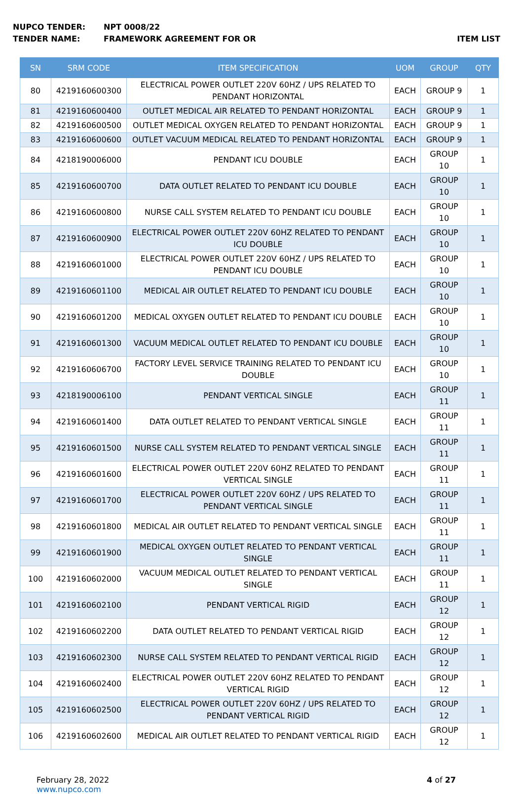NUPCO TENDER: NPT 0008/22
TENDER NAME: FRAMEWORK AGREEMENT FOR OR ITEM LIST
| SN | SRM CODE | ITEM SPECIFICATION | UOM | GROUP | QTY |
| --- | --- | --- | --- | --- | --- |
| 80 | 4219160600300 | ELECTRICAL POWER OUTLET 220V 60HZ / UPS RELATED TO PENDANT HORIZONTAL | EACH | GROUP 9 | 1 |
| 81 | 4219160600400 | OUTLET MEDICAL AIR RELATED TO PENDANT HORIZONTAL | EACH | GROUP 9 | 1 |
| 82 | 4219160600500 | OUTLET MEDICAL OXYGEN RELATED TO PENDANT HORIZONTAL | EACH | GROUP 9 | 1 |
| 83 | 4219160600600 | OUTLET VACUUM MEDICAL RELATED TO PENDANT HORIZONTAL | EACH | GROUP 9 | 1 |
| 84 | 4218190006000 | PENDANT ICU DOUBLE | EACH | GROUP 10 | 1 |
| 85 | 4219160600700 | DATA OUTLET RELATED TO PENDANT ICU DOUBLE | EACH | GROUP 10 | 1 |
| 86 | 4219160600800 | NURSE CALL SYSTEM RELATED TO PENDANT ICU DOUBLE | EACH | GROUP 10 | 1 |
| 87 | 4219160600900 | ELECTRICAL POWER OUTLET 220V 60HZ RELATED TO PENDANT ICU DOUBLE | EACH | GROUP 10 | 1 |
| 88 | 4219160601000 | ELECTRICAL POWER OUTLET 220V 60HZ / UPS RELATED TO PENDANT ICU DOUBLE | EACH | GROUP 10 | 1 |
| 89 | 4219160601100 | MEDICAL AIR OUTLET RELATED TO PENDANT ICU DOUBLE | EACH | GROUP 10 | 1 |
| 90 | 4219160601200 | MEDICAL OXYGEN OUTLET RELATED TO PENDANT ICU DOUBLE | EACH | GROUP 10 | 1 |
| 91 | 4219160601300 | VACUUM MEDICAL OUTLET RELATED TO PENDANT ICU DOUBLE | EACH | GROUP 10 | 1 |
| 92 | 4219160606700 | FACTORY LEVEL SERVICE TRAINING RELATED TO PENDANT ICU DOUBLE | EACH | GROUP 10 | 1 |
| 93 | 4218190006100 | PENDANT VERTICAL SINGLE | EACH | GROUP 11 | 1 |
| 94 | 4219160601400 | DATA OUTLET RELATED TO PENDANT VERTICAL SINGLE | EACH | GROUP 11 | 1 |
| 95 | 4219160601500 | NURSE CALL SYSTEM RELATED TO PENDANT VERTICAL SINGLE | EACH | GROUP 11 | 1 |
| 96 | 4219160601600 | ELECTRICAL POWER OUTLET 220V 60HZ RELATED TO PENDANT VERTICAL SINGLE | EACH | GROUP 11 | 1 |
| 97 | 4219160601700 | ELECTRICAL POWER OUTLET 220V 60HZ / UPS RELATED TO PENDANT VERTICAL SINGLE | EACH | GROUP 11 | 1 |
| 98 | 4219160601800 | MEDICAL AIR OUTLET RELATED TO PENDANT VERTICAL SINGLE | EACH | GROUP 11 | 1 |
| 99 | 4219160601900 | MEDICAL OXYGEN OUTLET RELATED TO PENDANT VERTICAL SINGLE | EACH | GROUP 11 | 1 |
| 100 | 4219160602000 | VACUUM MEDICAL OUTLET RELATED TO PENDANT VERTICAL SINGLE | EACH | GROUP 11 | 1 |
| 101 | 4219160602100 | PENDANT VERTICAL RIGID | EACH | GROUP 12 | 1 |
| 102 | 4219160602200 | DATA OUTLET RELATED TO PENDANT VERTICAL RIGID | EACH | GROUP 12 | 1 |
| 103 | 4219160602300 | NURSE CALL SYSTEM RELATED TO PENDANT VERTICAL RIGID | EACH | GROUP 12 | 1 |
| 104 | 4219160602400 | ELECTRICAL POWER OUTLET 220V 60HZ RELATED TO PENDANT VERTICAL RIGID | EACH | GROUP 12 | 1 |
| 105 | 4219160602500 | ELECTRICAL POWER OUTLET 220V 60HZ / UPS RELATED TO PENDANT VERTICAL RIGID | EACH | GROUP 12 | 1 |
| 106 | 4219160602600 | MEDICAL AIR OUTLET RELATED TO PENDANT VERTICAL RIGID | EACH | GROUP 12 | 1 |
February 28, 2022
www.nupco.com
4 of 27